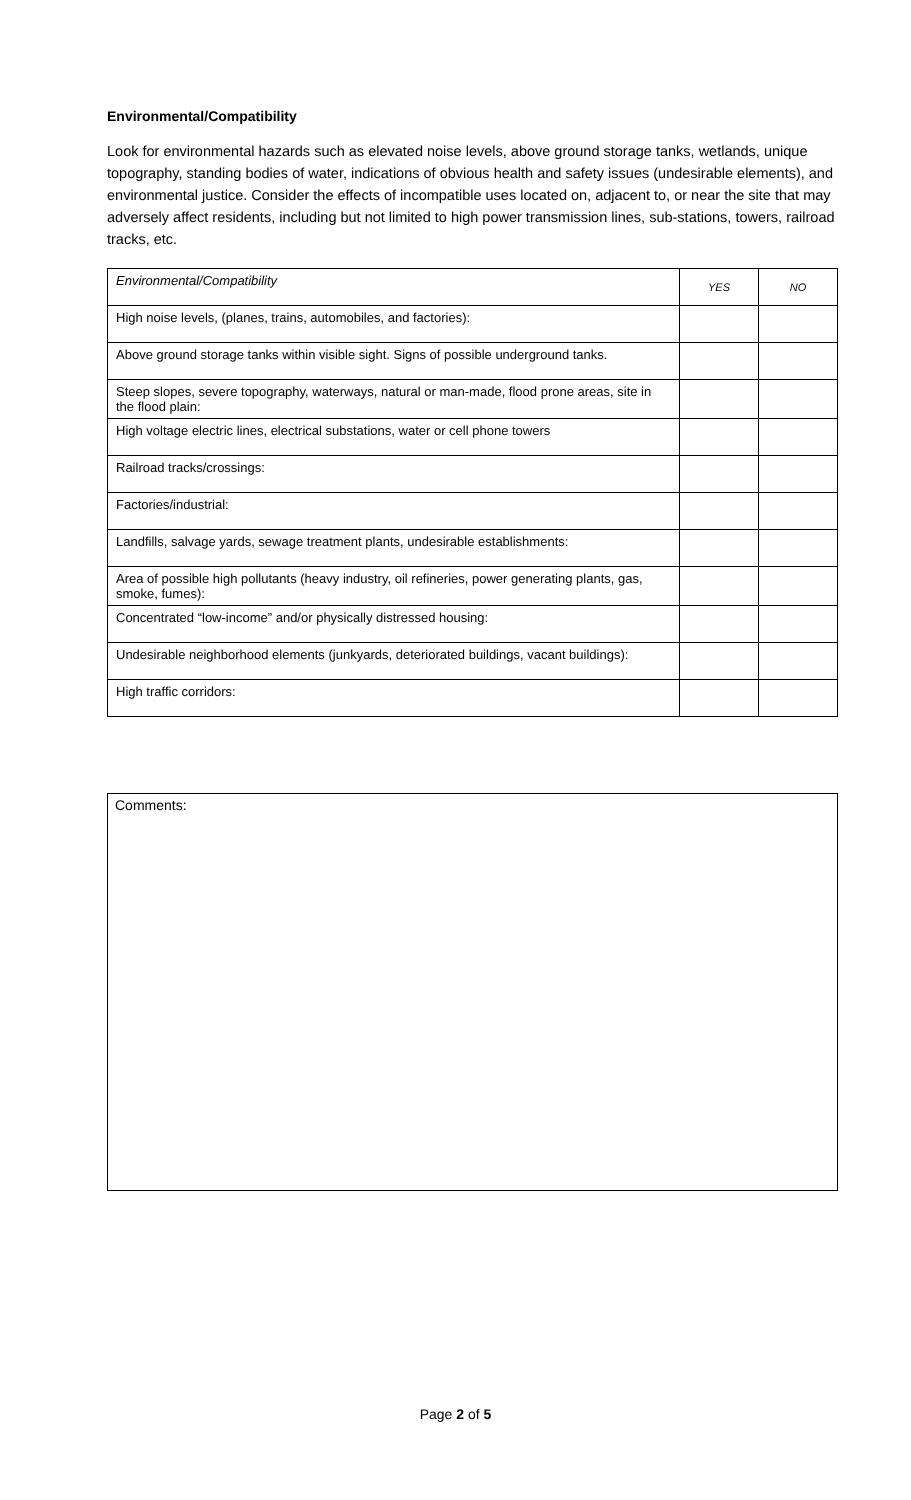Environmental/Compatibility
Look for environmental hazards such as elevated noise levels, above ground storage tanks, wetlands, unique topography, standing bodies of water, indications of obvious health and safety issues (undesirable elements), and environmental justice. Consider the effects of incompatible uses located on, adjacent to, or near the site that may adversely affect residents, including but not limited to high power transmission lines, sub-stations, towers, railroad tracks, etc.
| Environmental/Compatibility | YES | NO |
| --- | --- | --- |
| High noise levels, (planes, trains, automobiles, and factories): | | |
| Above ground storage tanks within visible sight. Signs of possible underground tanks. | | |
| Steep slopes, severe topography, waterways, natural or man-made, flood prone areas, site in the flood plain: | | |
| High voltage electric lines, electrical substations, water or cell phone towers | | |
| Railroad tracks/crossings: | | |
| Factories/industrial: | | |
| Landfills, salvage yards, sewage treatment plants, undesirable establishments: | | |
| Area of possible high pollutants (heavy industry, oil refineries, power generating plants, gas, smoke, fumes): | | |
| Concentrated “low-income” and/or physically distressed housing: | | |
| Undesirable neighborhood elements (junkyards, deteriorated buildings, vacant buildings): | | |
| High traffic corridors: | | |
Comments:
Page 2 of 5